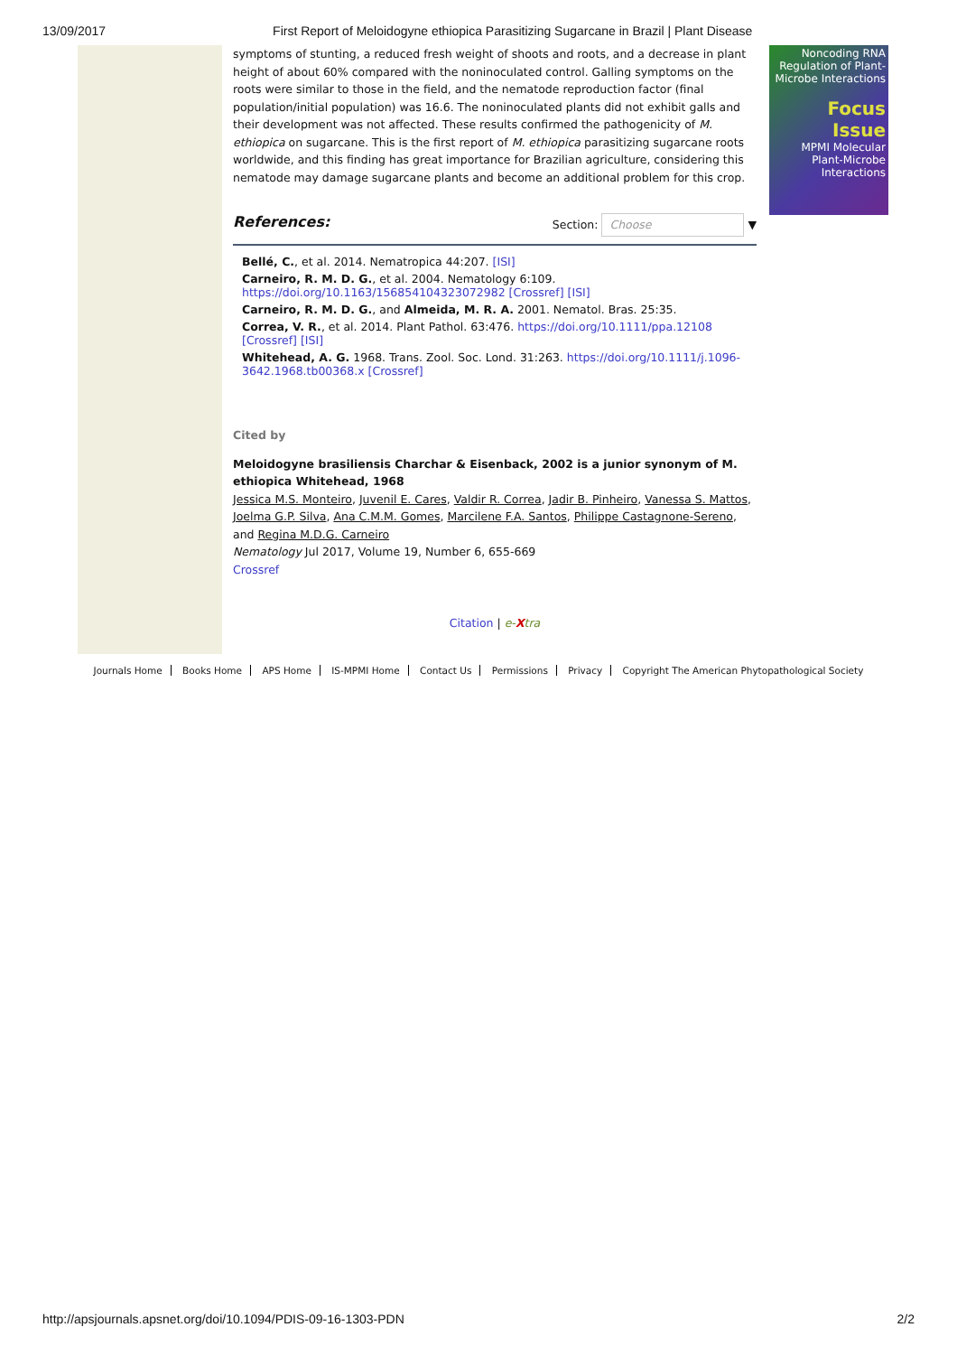13/09/2017 First Report of Meloidogyne ethiopica Parasitizing Sugarcane in Brazil | Plant Disease
symptoms of stunting, a reduced fresh weight of shoots and roots, and a decrease in plant height of about 60% compared with the noninoculated control. Galling symptoms on the roots were similar to those in the field, and the nematode reproduction factor (final population/initial population) was 16.6. The noninoculated plants did not exhibit galls and their development was not affected. These results confirmed the pathogenicity of M. ethiopica on sugarcane. This is the first report of M. ethiopica parasitizing sugarcane roots worldwide, and this finding has great importance for Brazilian agriculture, considering this nematode may damage sugarcane plants and become an additional problem for this crop.
References:
Section: Choose ▼
Bellé, C., et al. 2014. Nematropica 44:207. [ISI]
Carneiro, R. M. D. G., et al. 2004. Nematology 6:109. https://doi.org/10.1163/156854104323072982 [Crossref] [ISI]
Carneiro, R. M. D. G., and Almeida, M. R. A. 2001. Nematol. Bras. 25:35.
Correa, V. R., et al. 2014. Plant Pathol. 63:476. https://doi.org/10.1111/ppa.12108 [Crossref] [ISI]
Whitehead, A. G. 1968. Trans. Zool. Soc. Lond. 31:263. https://doi.org/10.1111/j.1096-3642.1968.tb00368.x [Crossref]
Cited by
Meloidogyne brasiliensis Charchar & Eisenback, 2002 is a junior synonym of M. ethiopica Whitehead, 1968
Jessica M.S. Monteiro, Juvenil E. Cares, Valdir R. Correa, Jadir B. Pinheiro, Vanessa S. Mattos, Joelma G.P. Silva, Ana C.M.M. Gomes, Marcilene F.A. Santos, Philippe Castagnone-Sereno, and Regina M.D.G. Carneiro
Nematology Jul 2017, Volume 19, Number 6, 655-669
Crossref
Citation | e-Xtra
Noncoding RNA Regulation of Plant-Microbe Interactions
Focus Issue
MPMI Molecular Plant-Microbe Interactions
Journals Home Books Home APS Home IS-MPMI Home Contact Us Permissions Privacy Copyright The American Phytopathological Society
http://apsjournals.apsnet.org/doi/10.1094/PDIS-09-16-1303-PDN 2/2